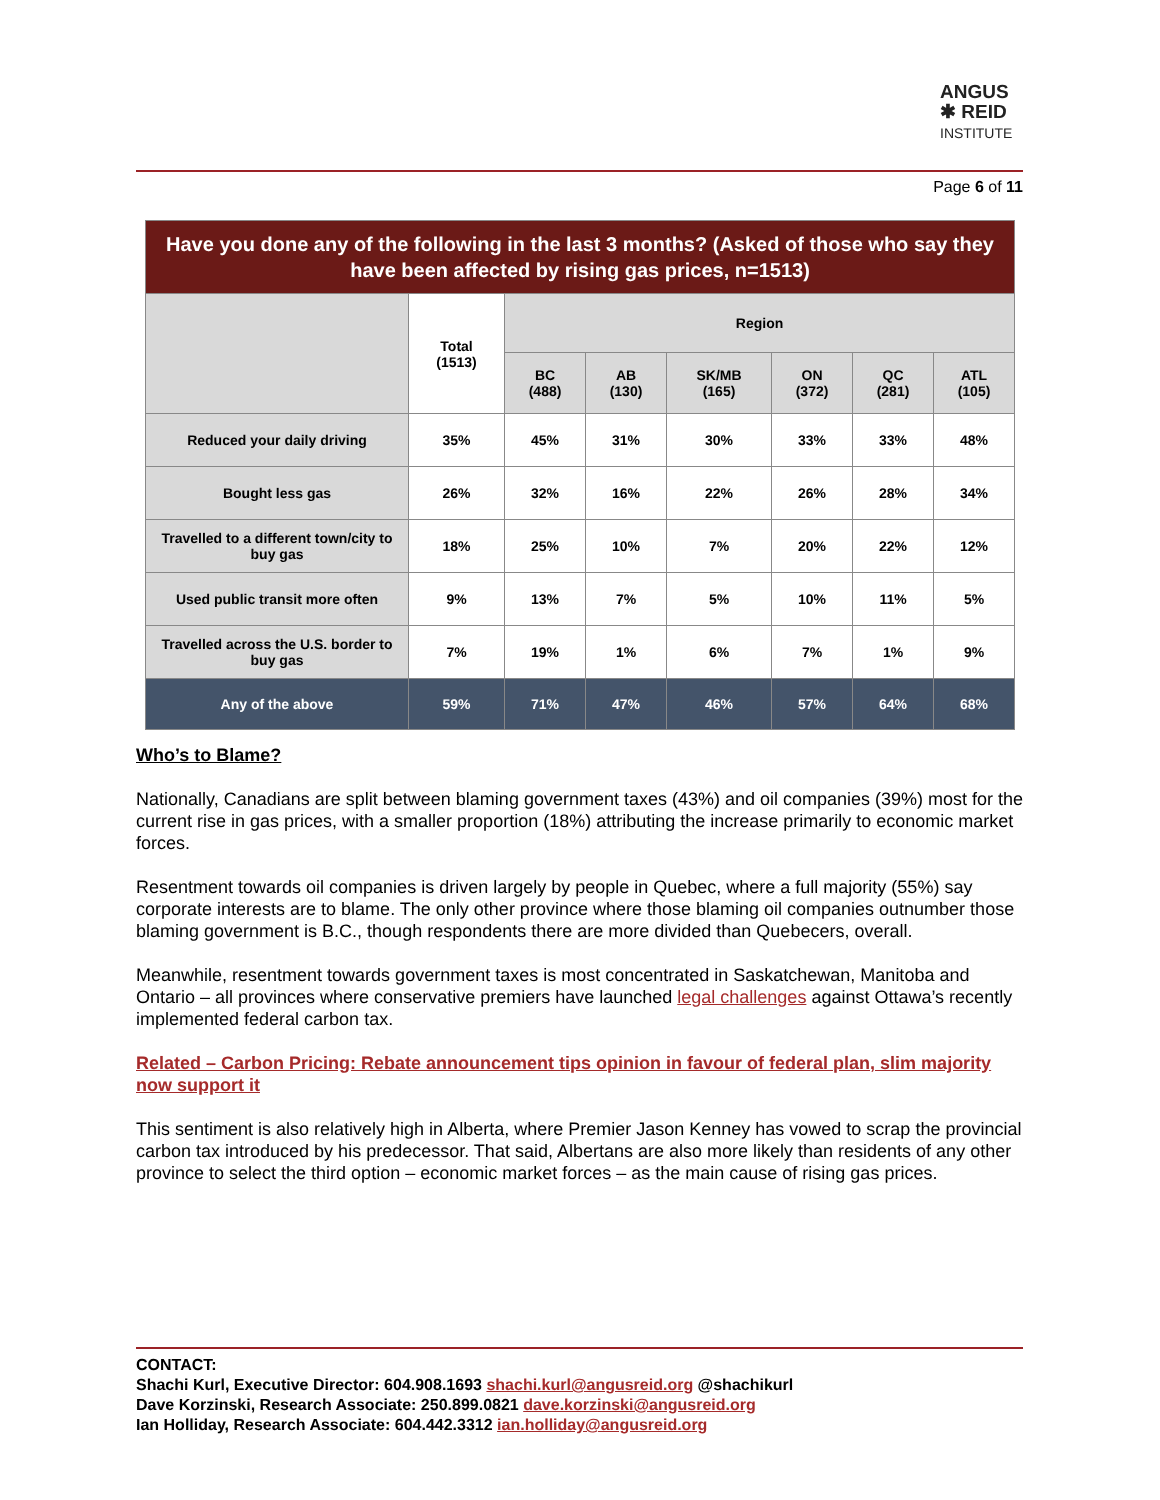ANGUS
✱ REID
INSTITUTE
Page 6 of 11
| Have you done any of the following in the last 3 months? (Asked of those who say they have been affected by rising gas prices, n=1513) | | | | | | | |
| --- | --- | --- | --- | --- | --- | --- | --- |
| | Total (1513) | Region | | | | | |
| | | BC (488) | AB (130) | SK/MB (165) | ON (372) | QC (281) | ATL (105) |
| Reduced your daily driving | 35% | 45% | 31% | 30% | 33% | 33% | 48% |
| Bought less gas | 26% | 32% | 16% | 22% | 26% | 28% | 34% |
| Travelled to a different town/city to buy gas | 18% | 25% | 10% | 7% | 20% | 22% | 12% |
| Used public transit more often | 9% | 13% | 7% | 5% | 10% | 11% | 5% |
| Travelled across the U.S. border to buy gas | 7% | 19% | 1% | 6% | 7% | 1% | 9% |
| Any of the above | 59% | 71% | 47% | 46% | 57% | 64% | 68% |
Who’s to Blame?
Nationally, Canadians are split between blaming government taxes (43%) and oil companies (39%) most for the current rise in gas prices, with a smaller proportion (18%) attributing the increase primarily to economic market forces.
Resentment towards oil companies is driven largely by people in Quebec, where a full majority (55%) say corporate interests are to blame. The only other province where those blaming oil companies outnumber those blaming government is B.C., though respondents there are more divided than Quebecers, overall.
Meanwhile, resentment towards government taxes is most concentrated in Saskatchewan, Manitoba and Ontario – all provinces where conservative premiers have launched legal challenges against Ottawa’s recently implemented federal carbon tax.
Related – Carbon Pricing: Rebate announcement tips opinion in favour of federal plan, slim majority now support it
This sentiment is also relatively high in Alberta, where Premier Jason Kenney has vowed to scrap the provincial carbon tax introduced by his predecessor. That said, Albertans are also more likely than residents of any other province to select the third option – economic market forces – as the main cause of rising gas prices.
CONTACT:
Shachi Kurl, Executive Director: 604.908.1693 shachi.kurl@angusreid.org @shachikurl
Dave Korzinski, Research Associate: 250.899.0821 dave.korzinski@angusreid.org
Ian Holliday, Research Associate: 604.442.3312 ian.holliday@angusreid.org